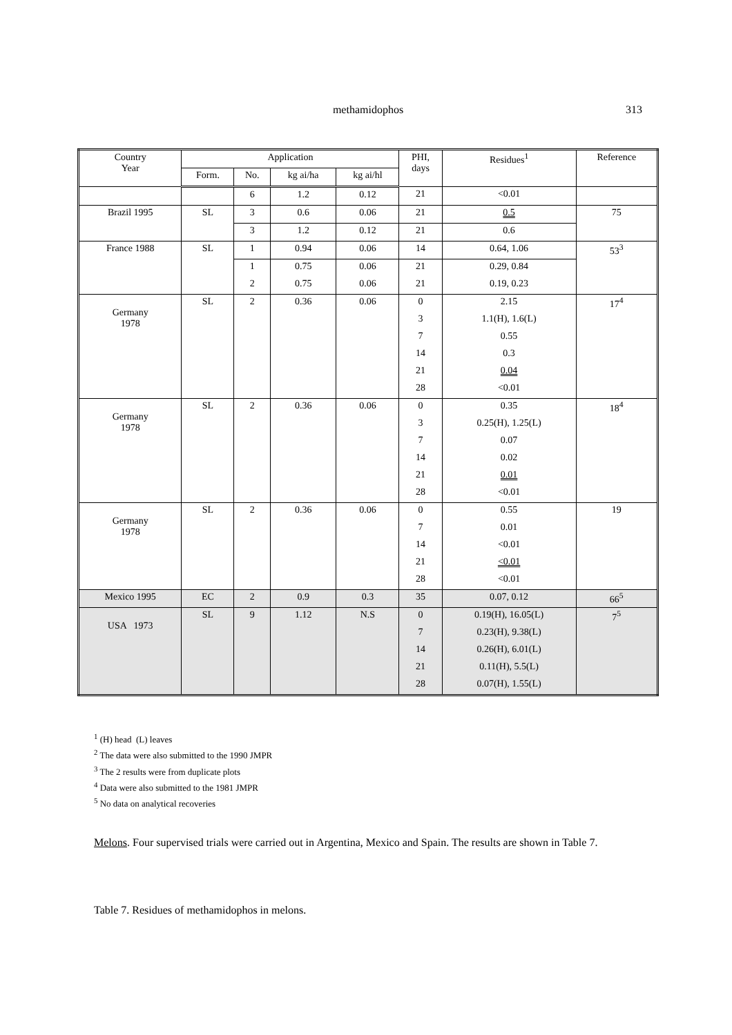methamidophos
313
| Country Year | Application | | | | PHI, days | Residues<sup>1</sup> | Reference |
| --- | --- | --- | --- | --- | --- | --- | --- |
| | Form. | No. | kg ai/ha | kg ai/hl | | | |
| | | 6 | 1.2 | 0.12 | 21 | <0.01 | |
| Brazil 1995 | SL | 3 | 0.6 | 0.06 | 21 | 0.5 | 75 |
| | | 3 | 1.2 | 0.12 | 21 | 0.6 | |
| France 1988 | SL | 1 | 0.94 | 0.06 | 14 | 0.64, 1.06 | 53<sup>3</sup> |
| | | 1 | 0.75 | 0.06 | 21 | 0.29, 0.84 | |
| | | 2 | 0.75 | 0.06 | 21 | 0.19, 0.23 | |
| Germany 1978 | SL | 2 | 0.36 | 0.06 | 0 | 2.15 | 17<sup>4</sup> |
| | | | | | 3 | 1.1(H), 1.6(L) | |
| | | | | | 7 | 0.55 | |
| | | | | | 14 | 0.3 | |
| | | | | | 21 | 0.04 | |
| | | | | | 28 | <0.01 | |
| Germany 1978 | SL | 2 | 0.36 | 0.06 | 0 | 0.35 | 18<sup>4</sup> |
| | | | | | 3 | 0.25(H), 1.25(L) | |
| | | | | | 7 | 0.07 | |
| | | | | | 14 | 0.02 | |
| | | | | | 21 | 0.01 | |
| | | | | | 28 | <0.01 | |
| Germany 1978 | SL | 2 | 0.36 | 0.06 | 0 | 0.55 | 19 |
| | | | | | 7 | 0.01 | |
| | | | | | 14 | <0.01 | |
| | | | | | 21 | <0.01 | |
| | | | | | 28 | <0.01 | |
| Mexico 1995 | EC | 2 | 0.9 | 0.3 | 35 | 0.07, 0.12 | 66<sup>5</sup> |
| USA 1973 | SL | 9 | 1.12 | N.S | 0 | 0.19(H), 16.05(L) | 7<sup>5</sup> |
| | | | | | 7 | 0.23(H), 9.38(L) | |
| | | | | | 14 | 0.26(H), 6.01(L) | |
| | | | | | 21 | 0.11(H), 5.5(L) | |
| | | | | | 28 | 0.07(H), 1.55(L) | |
<sup>1</sup> (H) head (L) leaves
<sup>2</sup> The data were also submitted to the 1990 JMPR
<sup>3</sup> The 2 results were from duplicate plots
<sup>4</sup> Data were also submitted to the 1981 JMPR
<sup>5</sup> No data on analytical recoveries
Melons. Four supervised trials were carried out in Argentina, Mexico and Spain. The results are shown in Table 7.
Table 7. Residues of methamidophos in melons.